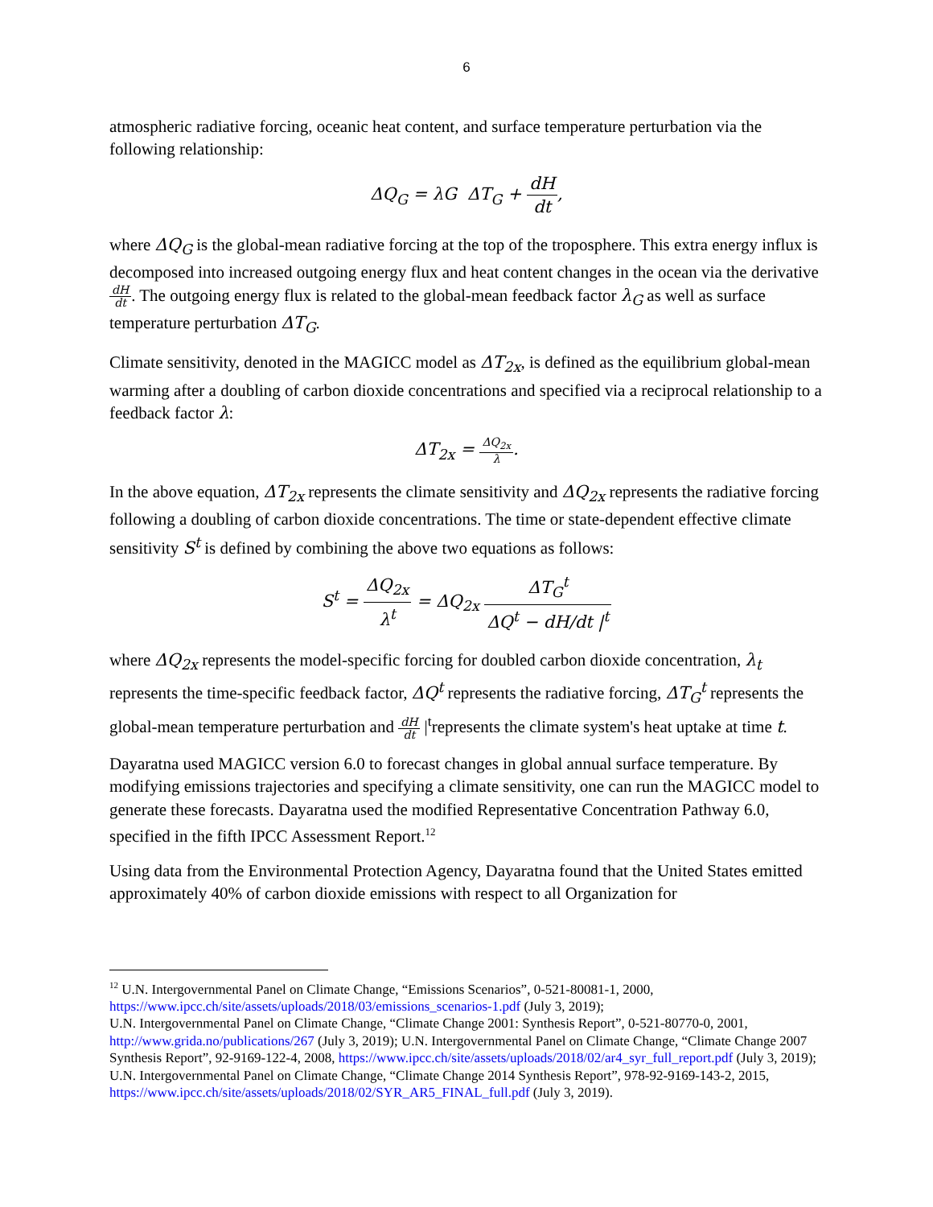6
atmospheric radiative forcing, oceanic heat content, and surface temperature perturbation via the following relationship:
ΔQ<sub>G</sub> = λG ΔT<sub>G</sub> + dH dt,
where ΔQ<sub>G</sub> is the global-mean radiative forcing at the top of the troposphere. This extra energy influx is decomposed into increased outgoing energy flux and heat content changes in the ocean via the derivative dH dt. The outgoing energy flux is related to the global-mean feedback factor λ<sub>G</sub> as well as surface temperature perturbation ΔT<sub>G</sub>.
Climate sensitivity, denoted in the MAGICC model as ΔT<sub>2x</sub>, is defined as the equilibrium global-mean warming after a doubling of carbon dioxide concentrations and specified via a reciprocal relationship to a feedback factor λ:
ΔT<sub>2x</sub> = ΔQ<sub>2x</sub> λ.
In the above equation, ΔT<sub>2x</sub> represents the climate sensitivity and ΔQ<sub>2x</sub> represents the radiative forcing following a doubling of carbon dioxide concentrations. The time or state-dependent effective climate sensitivity S<sup>t</sup> is defined by combining the above two equations as follows:
S<sup>t</sup> = ΔQ<sub>2x</sub> λ<sup>t</sup> = ΔQ<sub>2x</sub> ΔT<sub>G</sub><sup>t</sup> ΔQ<sup>t</sup> − dH/dt |<sup>t</sup>
where ΔQ<sub>2x</sub> represents the model-specific forcing for doubled carbon dioxide concentration, λ<sub>t</sub> represents the time-specific feedback factor, ΔQ<sup>t</sup> represents the radiative forcing, ΔT<sub>G</sub><sup>t</sup> represents the global-mean temperature perturbation and dH dt |<sup>t</sup>represents the climate system's heat uptake at time t.
Dayaratna used MAGICC version 6.0 to forecast changes in global annual surface temperature. By modifying emissions trajectories and specifying a climate sensitivity, one can run the MAGICC model to generate these forecasts. Dayaratna used the modified Representative Concentration Pathway 6.0, specified in the fifth IPCC Assessment Report.<sup>12</sup>
Using data from the Environmental Protection Agency, Dayaratna found that the United States emitted approximately 40% of carbon dioxide emissions with respect to all Organization for
<sup>12</sup> U.N. Intergovernmental Panel on Climate Change, “Emissions Scenarios”, 0-521-80081-1, 2000, https://www.ipcc.ch/site/assets/uploads/2018/03/emissions_scenarios-1.pdf (July 3, 2019);
U.N. Intergovernmental Panel on Climate Change, “Climate Change 2001: Synthesis Report”, 0-521-80770-0, 2001, http://www.grida.no/publications/267 (July 3, 2019); U.N. Intergovernmental Panel on Climate Change, “Climate Change 2007 Synthesis Report”, 92-9169-122-4, 2008, https://www.ipcc.ch/site/assets/uploads/2018/02/ar4_syr_full_report.pdf (July 3, 2019);
U.N. Intergovernmental Panel on Climate Change, “Climate Change 2014 Synthesis Report”, 978-92-9169-143-2, 2015, https://www.ipcc.ch/site/assets/uploads/2018/02/SYR_AR5_FINAL_full.pdf (July 3, 2019).